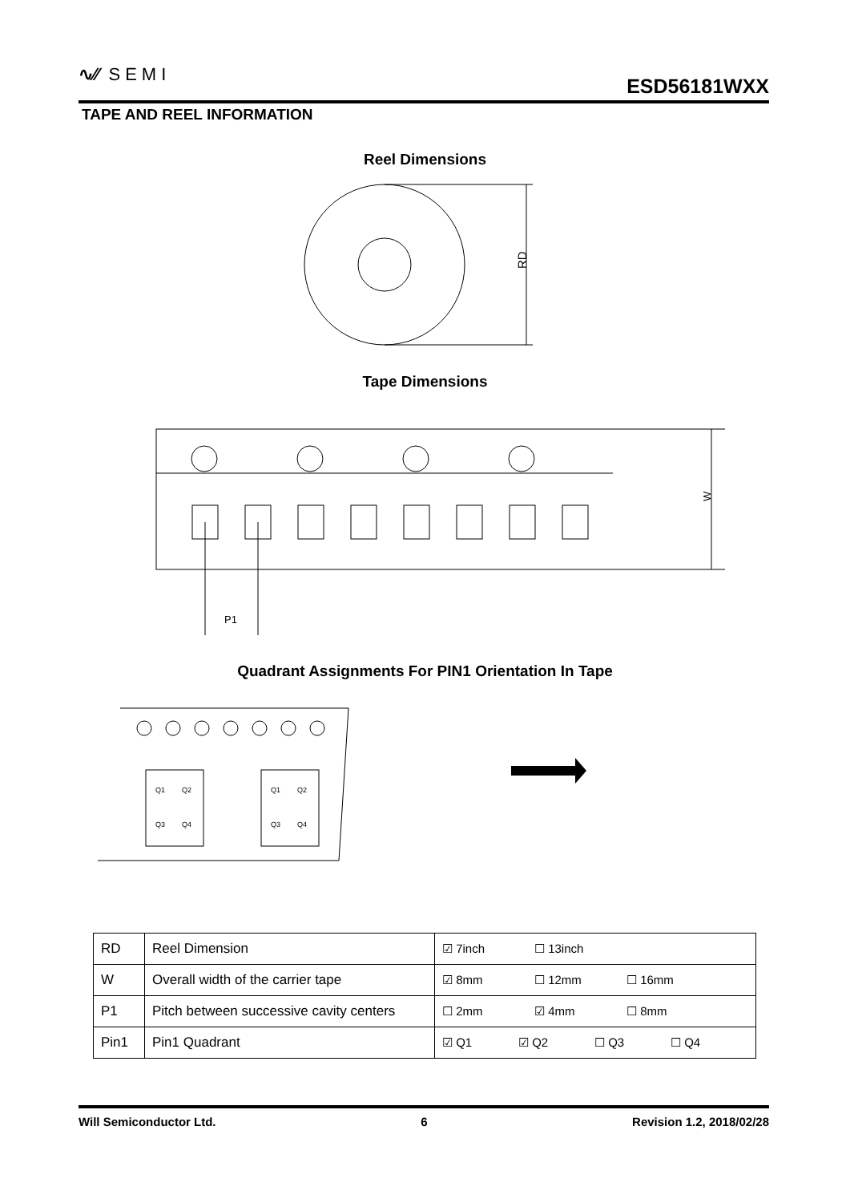∿∕∕ SEMI ESD56181WXX
TAPE AND REEL INFORMATION
Reel Dimensions
RD
Tape Dimensions
P1
W
Quadrant Assignments For PIN1 Orientation In Tape
Q1
Q2
Q3
Q4
Q1
Q2
Q3
Q4
| RD | Reel Dimension | ☑ 7inch ☐ 13inch |
| W | Overall width of the carrier tape | ☑ 8mm ☐ 12mm ☐ 16mm |
| P1 | Pitch between successive cavity centers | ☐ 2mm ☑ 4mm ☐ 8mm |
| Pin1 | Pin1 Quadrant | ☑ Q1 ☑ Q2 ☐ Q3 ☐ Q4 |
Will Semiconductor Ltd. 6 Revision 1.2, 2018/02/28